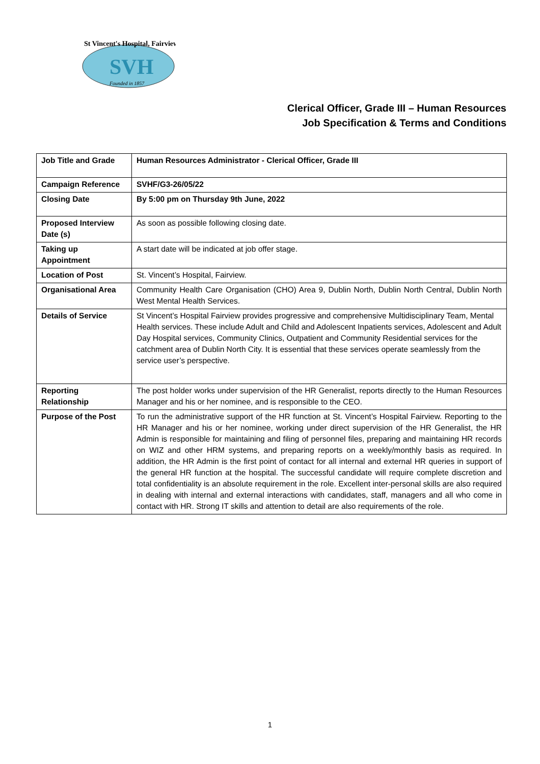St Vincent's Hospital, Fairview
SVH
Founded in 1857
Clerical Officer, Grade III – Human Resources
Job Specification & Terms and Conditions
| Job Title and Grade | Human Resources Administrator - Clerical Officer, Grade III |
| Campaign Reference | SVHF/G3-26/05/22 |
| Closing Date | By 5:00 pm on Thursday 9th June, 2022 |
| Proposed Interview Date (s) | As soon as possible following closing date. |
| Taking up Appointment | A start date will be indicated at job offer stage. |
| Location of Post | St. Vincent’s Hospital, Fairview. |
| Organisational Area | Community Health Care Organisation (CHO) Area 9, Dublin North, Dublin North Central, Dublin North West Mental Health Services. |
| Details of Service | St Vincent’s Hospital Fairview provides progressive and comprehensive Multidisciplinary Team, Mental Health services. These include Adult and Child and Adolescent Inpatients services, Adolescent and Adult Day Hospital services, Community Clinics, Outpatient and Community Residential services for the catchment area of Dublin North City. It is essential that these services operate seamlessly from the service user’s perspective. |
| Reporting Relationship | The post holder works under supervision of the HR Generalist, reports directly to the Human Resources Manager and his or her nominee, and is responsible to the CEO. |
| Purpose of the Post | To run the administrative support of the HR function at St. Vincent’s Hospital Fairview. Reporting to the HR Manager and his or her nominee, working under direct supervision of the HR Generalist, the HR Admin is responsible for maintaining and filing of personnel files, preparing and maintaining HR records on WIZ and other HRM systems, and preparing reports on a weekly/monthly basis as required. In addition, the HR Admin is the first point of contact for all internal and external HR queries in support of the general HR function at the hospital. The successful candidate will require complete discretion and total confidentiality is an absolute requirement in the role. Excellent inter-personal skills are also required in dealing with internal and external interactions with candidates, staff, managers and all who come in contact with HR. Strong IT skills and attention to detail are also requirements of the role. |
1